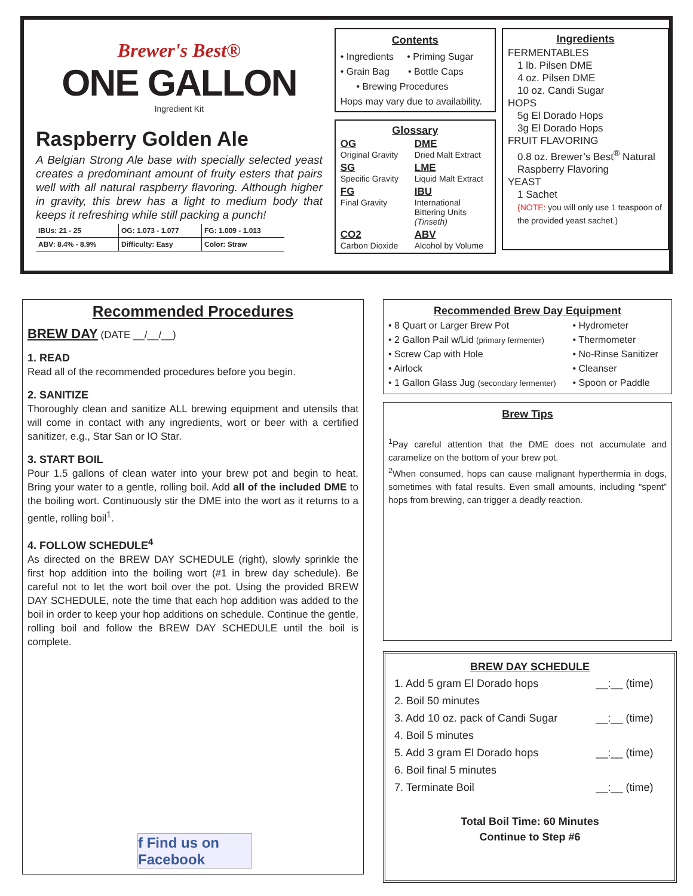Brewer's Best®
ONE GALLON
Ingredient Kit
Raspberry Golden Ale
A Belgian Strong Ale base with specially selected yeast creates a predominant amount of fruity esters that pairs well with all natural raspberry flavoring. Although higher in gravity, this brew has a light to medium body that keeps it refreshing while still packing a punch!
| IBUs: 21 - 25 | OG: 1.073 - 1.077 | FG: 1.009 - 1.013 |
| ABV: 8.4% - 8.9% | Difficulty: Easy | Color: Straw |
Contents
• Ingredients • Priming Sugar
• Grain Bag • Bottle Caps
• Brewing Procedures
Hops may vary due to availability.
Glossary
OG
Original Gravity
DME
Dried Malt Extract
SG
Specific Gravity
LME
Liquid Malt Extract
FG
Final Gravity
IBU
International Bittering Units (Tinseth)
CO2
Carbon Dioxide
ABV
Alcohol by Volume
Ingredients
FERMENTABLES
1 lb. Pilsen DME
4 oz. Pilsen DME
10 oz. Candi Sugar
HOPS
5g El Dorado Hops
3g El Dorado Hops
FRUIT FLAVORING
0.8 oz. Brewer’s Best<sup>®</sup> Natural Raspberry Flavoring
YEAST
1 Sachet
(NOTE: you will only use 1 teaspoon of the provided yeast sachet.)
Recommended Procedures
BREW DAY (DATE __/__/__)
1. READ
Read all of the recommended procedures before you begin.
2. SANITIZE
Thoroughly clean and sanitize ALL brewing equipment and utensils that will come in contact with any ingredients, wort or beer with a certified sanitizer, e.g., Star San or IO Star.
3. START BOIL
Pour 1.5 gallons of clean water into your brew pot and begin to heat. Bring your water to a gentle, rolling boil. Add all of the included DME to the boiling wort. Continuously stir the DME into the wort as it returns to a gentle, rolling boil<sup>1</sup>.
4. FOLLOW SCHEDULE<sup>4</sup>
As directed on the BREW DAY SCHEDULE (right), slowly sprinkle the first hop addition into the boiling wort (#1 in brew day schedule). Be careful not to let the wort boil over the pot. Using the provided BREW DAY SCHEDULE, note the time that each hop addition was added to the boil in order to keep your hop additions on schedule. Continue the gentle, rolling boil and follow the BREW DAY SCHEDULE until the boil is complete.
f Find us on Facebook
Recommended Brew Day Equipment
| • 8 Quart or Larger Brew Pot | • Hydrometer |
| • 2 Gallon Pail w/Lid (primary fermenter) | • Thermometer |
| • Screw Cap with Hole | • No-Rinse Sanitizer |
| • Airlock | • Cleanser |
| • 1 Gallon Glass Jug (secondary fermenter) | • Spoon or Paddle |
Brew Tips
<sup>1</sup> Pay careful attention that the DME does not accumulate and caramelize on the bottom of your brew pot.
<sup>2</sup> When consumed, hops can cause malignant hyperthermia in dogs, sometimes with fatal results. Even small amounts, including “spent” hops from brewing, can trigger a deadly reaction.
BREW DAY SCHEDULE
| 1. Add 5 gram El Dorado hops | __:__ (time) |
| 2. Boil 50 minutes | |
| 3. Add 10 oz. pack of Candi Sugar | __:__ (time) |
| 4. Boil 5 minutes | |
| 5. Add 3 gram El Dorado hops | __:__ (time) |
| 6. Boil final 5 minutes | |
| 7. Terminate Boil | __:__ (time) |
Total Boil Time: 60 Minutes
Continue to Step #6